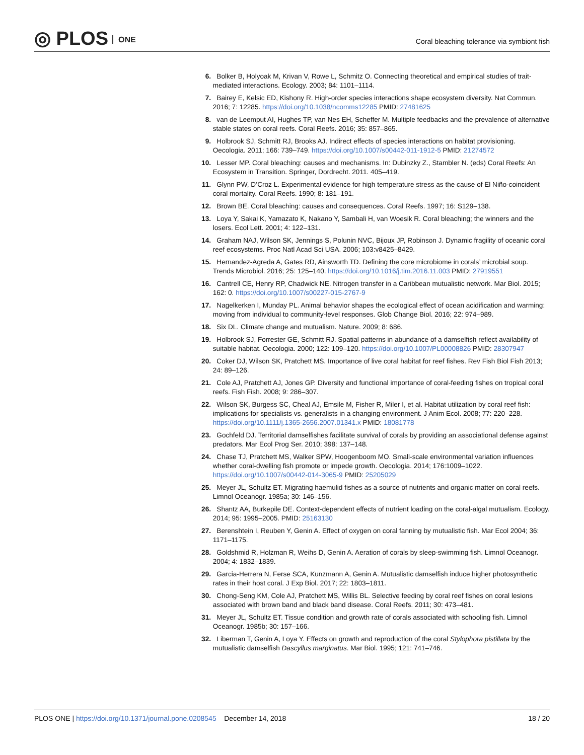◎ PLOS ONE
Coral bleaching tolerance via symbiont fish
6. Bolker B, Holyoak M, Krivan V, Rowe L, Schmitz O. Connecting theoretical and empirical studies of trait-mediated interactions. Ecology. 2003; 84: 1101–1114.
7. Bairey E, Kelsic ED, Kishony R. High-order species interactions shape ecosystem diversity. Nat Commun. 2016; 7: 12285. https://doi.org/10.1038/ncomms12285 PMID: 27481625
8. van de Leemput AI, Hughes TP, van Nes EH, Scheffer M. Multiple feedbacks and the prevalence of alternative stable states on coral reefs. Coral Reefs. 2016; 35: 857–865.
9. Holbrook SJ, Schmitt RJ, Brooks AJ. Indirect effects of species interactions on habitat provisioning. Oecologia. 2011; 166: 739–749. https://doi.org/10.1007/s00442-011-1912-5 PMID: 21274572
10. Lesser MP. Coral bleaching: causes and mechanisms. In: Dubinzky Z., Stambler N. (eds) Coral Reefs: An Ecosystem in Transition. Springer, Dordrecht. 2011. 405–419.
11. Glynn PW, D’Croz L. Experimental evidence for high temperature stress as the cause of El Niño-coincident coral mortality. Coral Reefs. 1990; 8: 181–191.
12. Brown BE. Coral bleaching: causes and consequences. Coral Reefs. 1997; 16: S129–138.
13. Loya Y, Sakai K, Yamazato K, Nakano Y, Sambali H, van Woesik R. Coral bleaching; the winners and the losers. Ecol Lett. 2001; 4: 122–131.
14. Graham NAJ, Wilson SK, Jennings S, Polunin NVC, Bijoux JP, Robinson J. Dynamic fragility of oceanic coral reef ecosystems. Proc Natl Acad Sci USA. 2006; 103:v8425–8429.
15. Hernandez-Agreda A, Gates RD, Ainsworth TD. Defining the core microbiome in corals’ microbial soup. Trends Microbiol. 2016; 25: 125–140. https://doi.org/10.1016/j.tim.2016.11.003 PMID: 27919551
16. Cantrell CE, Henry RP, Chadwick NE. Nitrogen transfer in a Caribbean mutualistic network. Mar Biol. 2015; 162: 0. https://doi.org/10.1007/s00227-015-2767-9
17. Nagelkerken I, Munday PL. Animal behavior shapes the ecological effect of ocean acidification and warming: moving from individual to community-level responses. Glob Change Biol. 2016; 22: 974–989.
18. Six DL. Climate change and mutualism. Nature. 2009; 8: 686.
19. Holbrook SJ, Forrester GE, Schmitt RJ. Spatial patterns in abundance of a damselfish reflect availability of suitable habitat. Oecologia. 2000; 122: 109–120. https://doi.org/10.1007/PL00008826 PMID: 28307947
20. Coker DJ, Wilson SK, Pratchett MS. Importance of live coral habitat for reef fishes. Rev Fish Biol Fish 2013; 24: 89–126.
21. Cole AJ, Pratchett AJ, Jones GP. Diversity and functional importance of coral-feeding fishes on tropical coral reefs. Fish Fish. 2008; 9: 286–307.
22. Wilson SK, Burgess SC, Cheal AJ, Emsile M, Fisher R, Miler I, et al. Habitat utilization by coral reef fish: implications for specialists vs. generalists in a changing environment. J Anim Ecol. 2008; 77: 220–228. https://doi.org/10.1111/j.1365-2656.2007.01341.x PMID: 18081778
23. Gochfeld DJ. Territorial damselfishes facilitate survival of corals by providing an associational defense against predators. Mar Ecol Prog Ser. 2010; 398: 137–148.
24. Chase TJ, Pratchett MS, Walker SPW, Hoogenboom MO. Small-scale environmental variation influences whether coral-dwelling fish promote or impede growth. Oecologia. 2014; 176:1009–1022. https://doi.org/10.1007/s00442-014-3065-9 PMID: 25205029
25. Meyer JL, Schultz ET. Migrating haemulid fishes as a source of nutrients and organic matter on coral reefs. Limnol Oceanogr. 1985a; 30: 146–156.
26. Shantz AA, Burkepile DE. Context-dependent effects of nutrient loading on the coral-algal mutualism. Ecology. 2014; 95: 1995–2005. PMID: 25163130
27. Berenshtein I, Reuben Y, Genin A. Effect of oxygen on coral fanning by mutualistic fish. Mar Ecol 2004; 36: 1171–1175.
28. Goldshmid R, Holzman R, Weihs D, Genin A. Aeration of corals by sleep-swimming fish. Limnol Oceanogr. 2004; 4: 1832–1839.
29. Garcia-Herrera N, Ferse SCA, Kunzmann A, Genin A. Mutualistic damselfish induce higher photosynthetic rates in their host coral. J Exp Biol. 2017; 22: 1803–1811.
30. Chong-Seng KM, Cole AJ, Pratchett MS, Willis BL. Selective feeding by coral reef fishes on coral lesions associated with brown band and black band disease. Coral Reefs. 2011; 30: 473–481.
31. Meyer JL, Schultz ET. Tissue condition and growth rate of corals associated with schooling fish. Limnol Oceanogr. 1985b; 30: 157–166.
32. Liberman T, Genin A, Loya Y. Effects on growth and reproduction of the coral Stylophora pistillata by the mutualistic damselfish Dascyllus marginatus. Mar Biol. 1995; 121: 741–746.
PLOS ONE | https://doi.org/10.1371/journal.pone.0208545 December 14, 2018 18 / 20